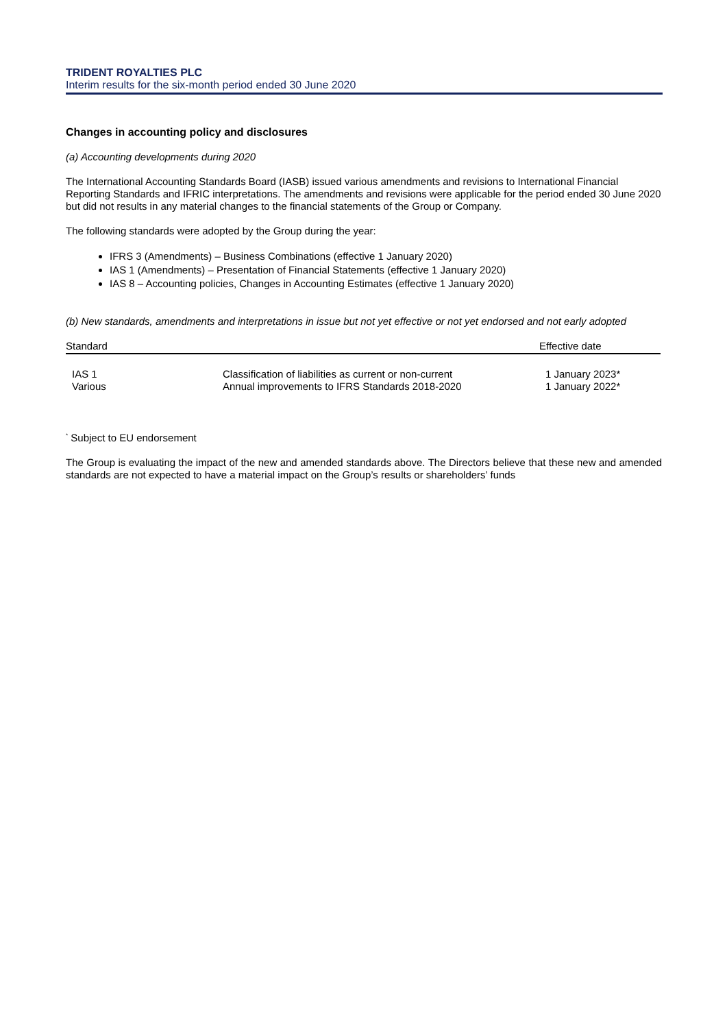TRIDENT ROYALTIES PLC
Interim results for the six-month period ended 30 June 2020
Changes in accounting policy and disclosures
(a) Accounting developments during 2020
The International Accounting Standards Board (IASB) issued various amendments and revisions to International Financial Reporting Standards and IFRIC interpretations. The amendments and revisions were applicable for the period ended 30 June 2020 but did not results in any material changes to the financial statements of the Group or Company.
The following standards were adopted by the Group during the year:
IFRS 3 (Amendments) – Business Combinations (effective 1 January 2020)
IAS 1 (Amendments) – Presentation of Financial Statements (effective 1 January 2020)
IAS 8 – Accounting policies, Changes in Accounting Estimates (effective 1 January 2020)
(b) New standards, amendments and interpretations in issue but not yet effective or not yet endorsed and not early adopted
| Standard | | Effective date |
| --- | --- | --- |
| IAS 1 | Classification of liabilities as current or non-current | 1 January 2023* |
| Various | Annual improvements to IFRS Standards 2018-2020 | 1 January 2022* |
<sup>*</sup> Subject to EU endorsement
The Group is evaluating the impact of the new and amended standards above. The Directors believe that these new and amended standards are not expected to have a material impact on the Group’s results or shareholders’ funds